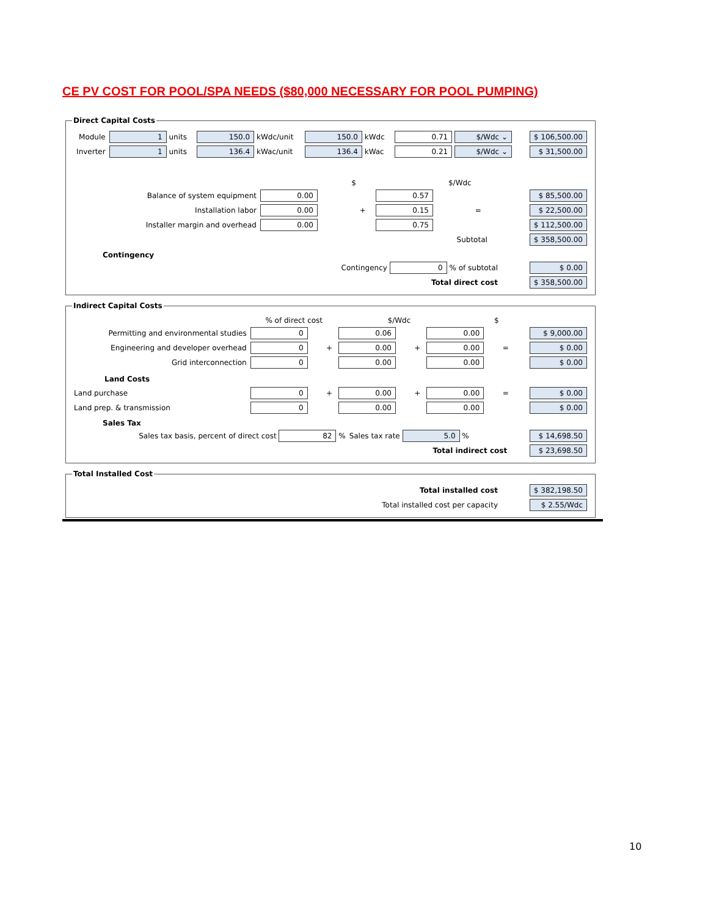CE PV COST FOR POOL/SPA NEEDS ($80,000 NECESSARY FOR POOL PUMPING)
Direct Capital Costs
| Module | 1 units | 150.0 kWdc/unit | 150.0 kWdc | 0.71 $/Wdc ⌄ | $ 106,500.00 |
| Inverter | 1 units | 136.4 kWac/unit | 136.4 kWac | 0.21 $/Wdc ⌄ | $ 31,500.00 |
| | $ | | $/Wdc | | |
| Balance of system equipment | 0.00 | | 0.57 | | $ 85,500.00 |
| Installation labor | 0.00 | + | 0.15 | = | $ 22,500.00 |
| Installer margin and overhead | 0.00 | | 0.75 | | $ 112,500.00 |
| Subtotal | | | | | $ 358,500.00 |
Contingency
| Contingency 0 % of subtotal | $ 0.00 |
| Total direct cost | $ 358,500.00 |
Indirect Capital Costs
| | % of direct cost | | $/Wdc | | $ | | |
| Permitting and environmental studies | 0 | | 0.06 | | 0.00 | | $ 9,000.00 |
| Engineering and developer overhead | 0 | + | 0.00 | + | 0.00 | = | $ 0.00 |
| Grid interconnection | 0 | | 0.00 | | 0.00 | | $ 0.00 |
| Land Costs | | | | | | | |
| Land purchase | 0 | + | 0.00 | + | 0.00 | = | $ 0.00 |
| Land prep. & transmission | 0 | | 0.00 | | 0.00 | | $ 0.00 |
Sales Tax
| Sales tax basis, percent of direct cost 82 % | Sales tax rate 5.0 % | $ 14,698.50 |
| Total indirect cost | | $ 23,698.50 |
Total Installed Cost
| Total installed cost | $ 382,198.50 |
| Total installed cost per capacity | $ 2.55/Wdc |
10